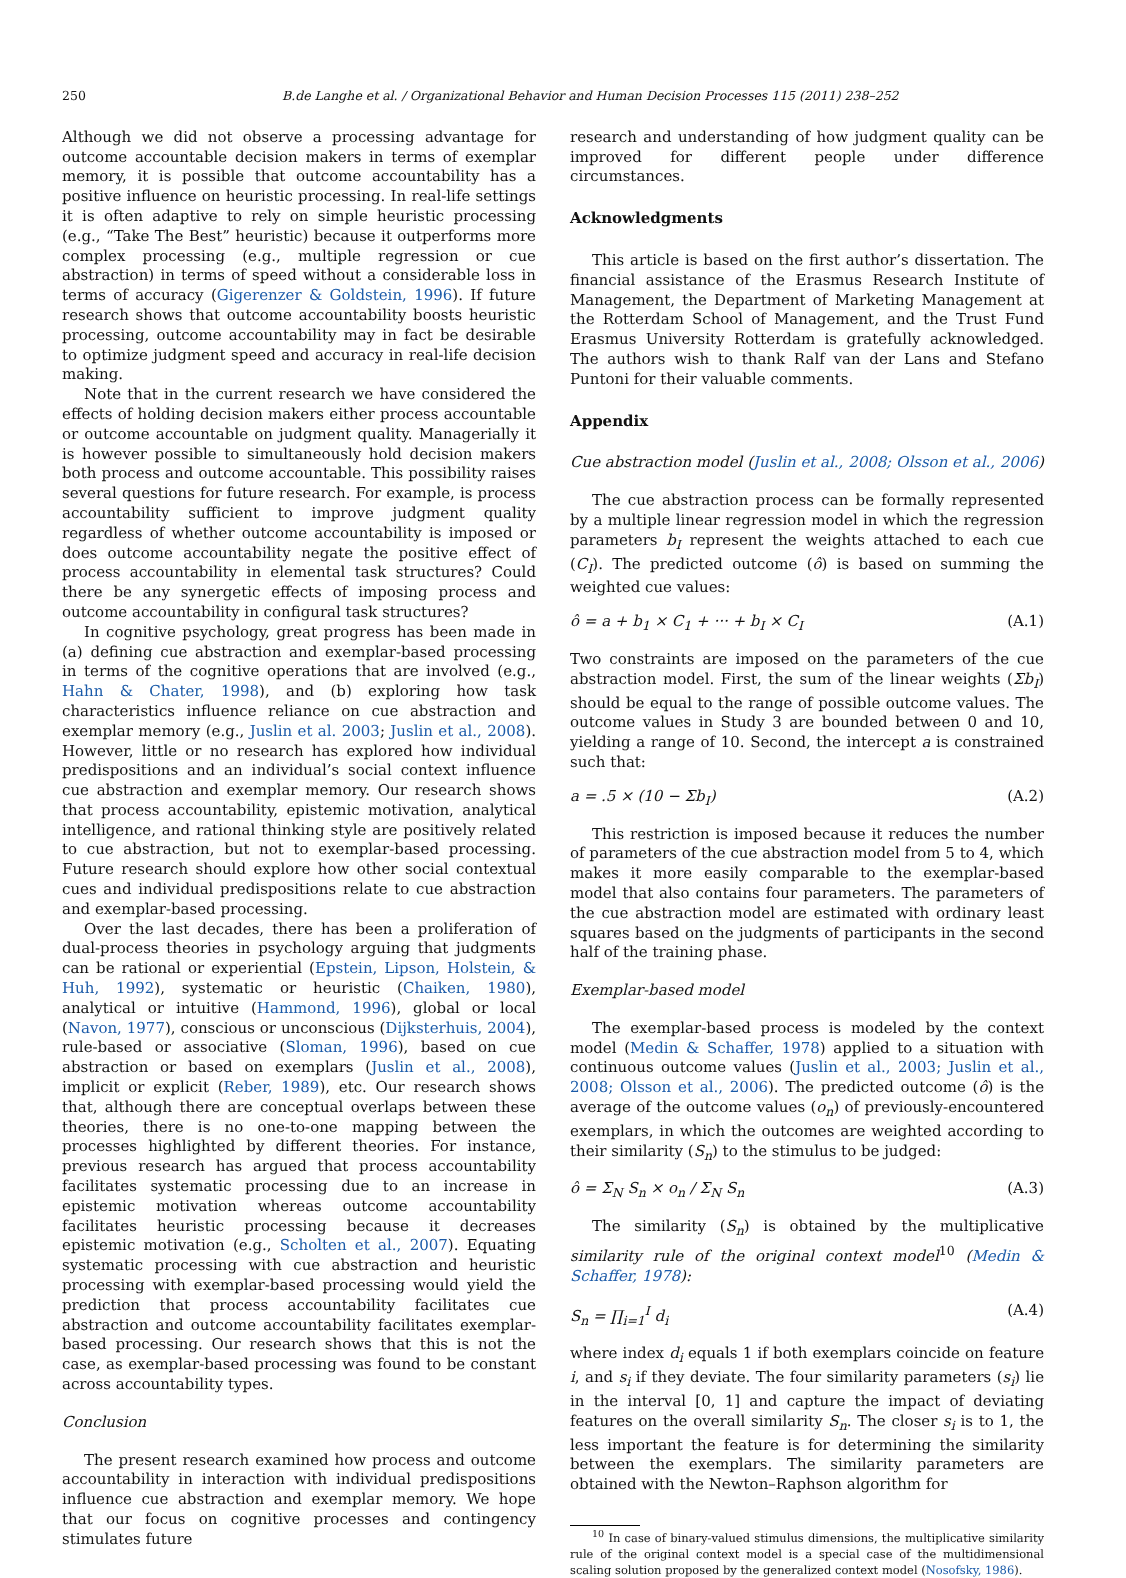250 B.de Langhe et al. / Organizational Behavior and Human Decision Processes 115 (2011) 238–252
Although we did not observe a processing advantage for outcome accountable decision makers in terms of exemplar memory, it is possible that outcome accountability has a positive influence on heuristic processing. In real-life settings it is often adaptive to rely on simple heuristic processing (e.g., “Take The Best” heuristic) because it outperforms more complex processing (e.g., multiple regression or cue abstraction) in terms of speed without a considerable loss in terms of accuracy (Gigerenzer & Goldstein, 1996). If future research shows that outcome accountability boosts heuristic processing, outcome accountability may in fact be desirable to optimize judgment speed and accuracy in real-life decision making.
Note that in the current research we have considered the effects of holding decision makers either process accountable or outcome accountable on judgment quality. Managerially it is however possible to simultaneously hold decision makers both process and outcome accountable. This possibility raises several questions for future research. For example, is process accountability sufficient to improve judgment quality regardless of whether outcome accountability is imposed or does outcome accountability negate the positive effect of process accountability in elemental task structures? Could there be any synergetic effects of imposing process and outcome accountability in configural task structures?
In cognitive psychology, great progress has been made in (a) defining cue abstraction and exemplar-based processing in terms of the cognitive operations that are involved (e.g., Hahn & Chater, 1998), and (b) exploring how task characteristics influence reliance on cue abstraction and exemplar memory (e.g., Juslin et al. 2003; Juslin et al., 2008). However, little or no research has explored how individual predispositions and an individual’s social context influence cue abstraction and exemplar memory. Our research shows that process accountability, epistemic motivation, analytical intelligence, and rational thinking style are positively related to cue abstraction, but not to exemplar-based processing. Future research should explore how other social contextual cues and individual predispositions relate to cue abstraction and exemplar-based processing.
Over the last decades, there has been a proliferation of dual-process theories in psychology arguing that judgments can be rational or experiential (Epstein, Lipson, Holstein, & Huh, 1992), systematic or heuristic (Chaiken, 1980), analytical or intuitive (Hammond, 1996), global or local (Navon, 1977), conscious or unconscious (Dijksterhuis, 2004), rule-based or associative (Sloman, 1996), based on cue abstraction or based on exemplars (Juslin et al., 2008), implicit or explicit (Reber, 1989), etc. Our research shows that, although there are conceptual overlaps between these theories, there is no one-to-one mapping between the processes highlighted by different theories. For instance, previous research has argued that process accountability facilitates systematic processing due to an increase in epistemic motivation whereas outcome accountability facilitates heuristic processing because it decreases epistemic motivation (e.g., Scholten et al., 2007). Equating systematic processing with cue abstraction and heuristic processing with exemplar-based processing would yield the prediction that process accountability facilitates cue abstraction and outcome accountability facilitates exemplar-based processing. Our research shows that this is not the case, as exemplar-based processing was found to be constant across accountability types.
Conclusion
The present research examined how process and outcome accountability in interaction with individual predispositions influence cue abstraction and exemplar memory. We hope that our focus on cognitive processes and contingency stimulates future
research and understanding of how judgment quality can be improved for different people under difference circumstances.
Acknowledgments
This article is based on the first author’s dissertation. The financial assistance of the Erasmus Research Institute of Management, the Department of Marketing Management at the Rotterdam School of Management, and the Trust Fund Erasmus University Rotterdam is gratefully acknowledged. The authors wish to thank Ralf van der Lans and Stefano Puntoni for their valuable comments.
Appendix
Cue abstraction model (Juslin et al., 2008; Olsson et al., 2006)
The cue abstraction process can be formally represented by a multiple linear regression model in which the regression parameters b<sub>I</sub> represent the weights attached to each cue (C<sub>I</sub>). The predicted outcome (ô) is based on summing the weighted cue values:
ô = a + b<sub>1</sub> × C<sub>1</sub> + ··· + b<sub>I</sub> × C<sub>I</sub> (A.1)
Two constraints are imposed on the parameters of the cue abstraction model. First, the sum of the linear weights (Σb<sub>I</sub>) should be equal to the range of possible outcome values. The outcome values in Study 3 are bounded between 0 and 10, yielding a range of 10. Second, the intercept a is constrained such that:
a = .5 × (10 − Σb<sub>I</sub>) (A.2)
This restriction is imposed because it reduces the number of parameters of the cue abstraction model from 5 to 4, which makes it more easily comparable to the exemplar-based model that also contains four parameters. The parameters of the cue abstraction model are estimated with ordinary least squares based on the judgments of participants in the second half of the training phase.
Exemplar-based model
The exemplar-based process is modeled by the context model (Medin & Schaffer, 1978) applied to a situation with continuous outcome values (Juslin et al., 2003; Juslin et al., 2008; Olsson et al., 2006). The predicted outcome (ô) is the average of the outcome values (o<sub>n</sub>) of previously-encountered exemplars, in which the outcomes are weighted according to their similarity (S<sub>n</sub>) to the stimulus to be judged:
ô = Σ<sub>N</sub> S<sub>n</sub> × o<sub>n</sub> / Σ<sub>N</sub> S<sub>n</sub> (A.3)
The similarity (S<sub>n</sub>) is obtained by the multiplicative similarity rule of the original context model<sup>10</sup> (Medin & Schaffer, 1978):
S<sub>n</sub> = ∏<sub>i=1</sub><sup>I</sup> d<sub>i</sub> (A.4)
where index d<sub>i</sub> equals 1 if both exemplars coincide on feature i, and s<sub>i</sub> if they deviate. The four similarity parameters (s<sub>i</sub>) lie in the interval [0, 1] and capture the impact of deviating features on the overall similarity S<sub>n</sub>. The closer s<sub>i</sub> is to 1, the less important the feature is for determining the similarity between the exemplars. The similarity parameters are obtained with the Newton–Raphson algorithm for
<sup>10</sup> In case of binary-valued stimulus dimensions, the multiplicative similarity rule of the original context model is a special case of the multidimensional scaling solution proposed by the generalized context model (Nosofsky, 1986).